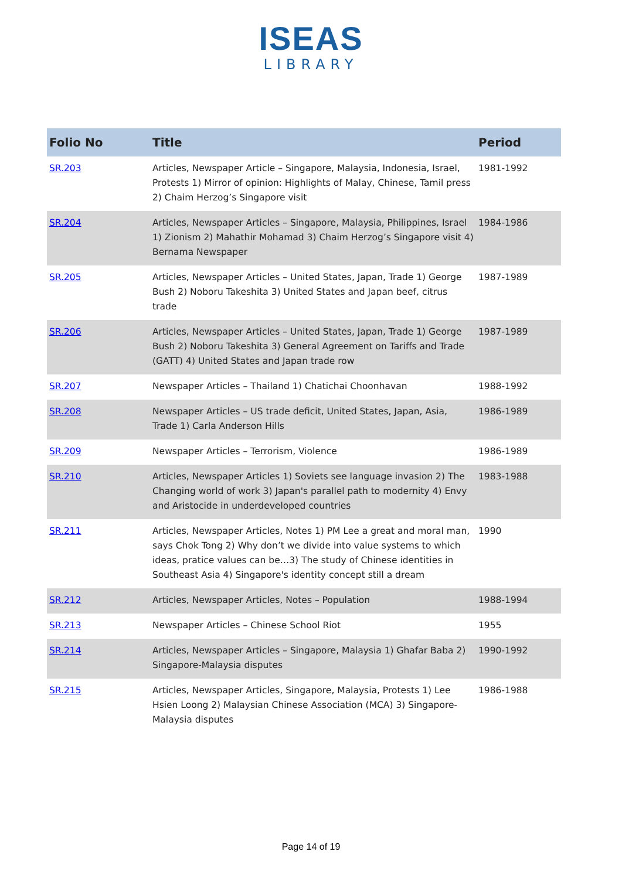ISEAS
LIBRARY
| Folio No | Title | Period |
| --- | --- | --- |
| SR.203 | Articles, Newspaper Article – Singapore, Malaysia, Indonesia, Israel, Protests 1) Mirror of opinion: Highlights of Malay, Chinese, Tamil press 2) Chaim Herzog’s Singapore visit | 1981-1992 |
| SR.204 | Articles, Newspaper Articles – Singapore, Malaysia, Philippines, Israel 1) Zionism 2) Mahathir Mohamad 3) Chaim Herzog’s Singapore visit 4) Bernama Newspaper | 1984-1986 |
| SR.205 | Articles, Newspaper Articles – United States, Japan, Trade 1) George Bush 2) Noboru Takeshita 3) United States and Japan beef, citrus trade | 1987-1989 |
| SR.206 | Articles, Newspaper Articles – United States, Japan, Trade 1) George Bush 2) Noboru Takeshita 3) General Agreement on Tariffs and Trade (GATT) 4) United States and Japan trade row | 1987-1989 |
| SR.207 | Newspaper Articles – Thailand 1) Chatichai Choonhavan | 1988-1992 |
| SR.208 | Newspaper Articles – US trade deficit, United States, Japan, Asia, Trade 1) Carla Anderson Hills | 1986-1989 |
| SR.209 | Newspaper Articles – Terrorism, Violence | 1986-1989 |
| SR.210 | Articles, Newspaper Articles 1) Soviets see language invasion 2) The Changing world of work 3) Japan's parallel path to modernity 4) Envy and Aristocide in underdeveloped countries | 1983-1988 |
| SR.211 | Articles, Newspaper Articles, Notes 1) PM Lee a great and moral man, says Chok Tong 2) Why don’t we divide into value systems to which ideas, pratice values can be…3) The study of Chinese identities in Southeast Asia 4) Singapore's identity concept still a dream | 1990 |
| SR.212 | Articles, Newspaper Articles, Notes – Population | 1988-1994 |
| SR.213 | Newspaper Articles – Chinese School Riot | 1955 |
| SR.214 | Articles, Newspaper Articles – Singapore, Malaysia 1) Ghafar Baba 2) Singapore-Malaysia disputes | 1990-1992 |
| SR.215 | Articles, Newspaper Articles, Singapore, Malaysia, Protests 1) Lee Hsien Loong 2) Malaysian Chinese Association (MCA) 3) Singapore-Malaysia disputes | 1986-1988 |
Page 14 of 19